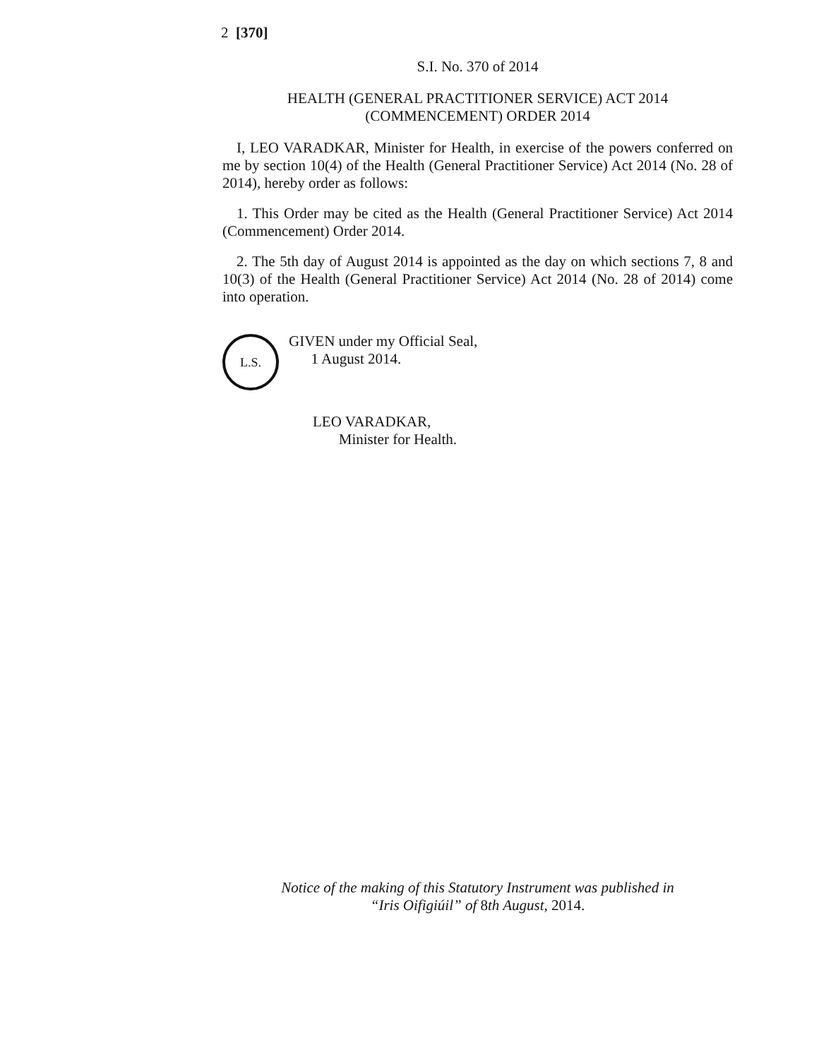2 [370]
S.I. No. 370 of 2014
HEALTH (GENERAL PRACTITIONER SERVICE) ACT 2014
(COMMENCEMENT) ORDER 2014
I, LEO VARADKAR, Minister for Health, in exercise of the powers conferred on me by section 10(4) of the Health (General Practitioner Service) Act 2014 (No. 28 of 2014), hereby order as follows:
1. This Order may be cited as the Health (General Practitioner Service) Act 2014 (Commencement) Order 2014.
2. The 5th day of August 2014 is appointed as the day on which sections 7, 8 and 10(3) of the Health (General Practitioner Service) Act 2014 (No. 28 of 2014) come into operation.
L.S.
GIVEN under my Official Seal,
1 August 2014.
LEO VARADKAR,
Minister for Health.
Notice of the making of this Statutory Instrument was published in
“Iris Oifigiúil” of 8th August, 2014.